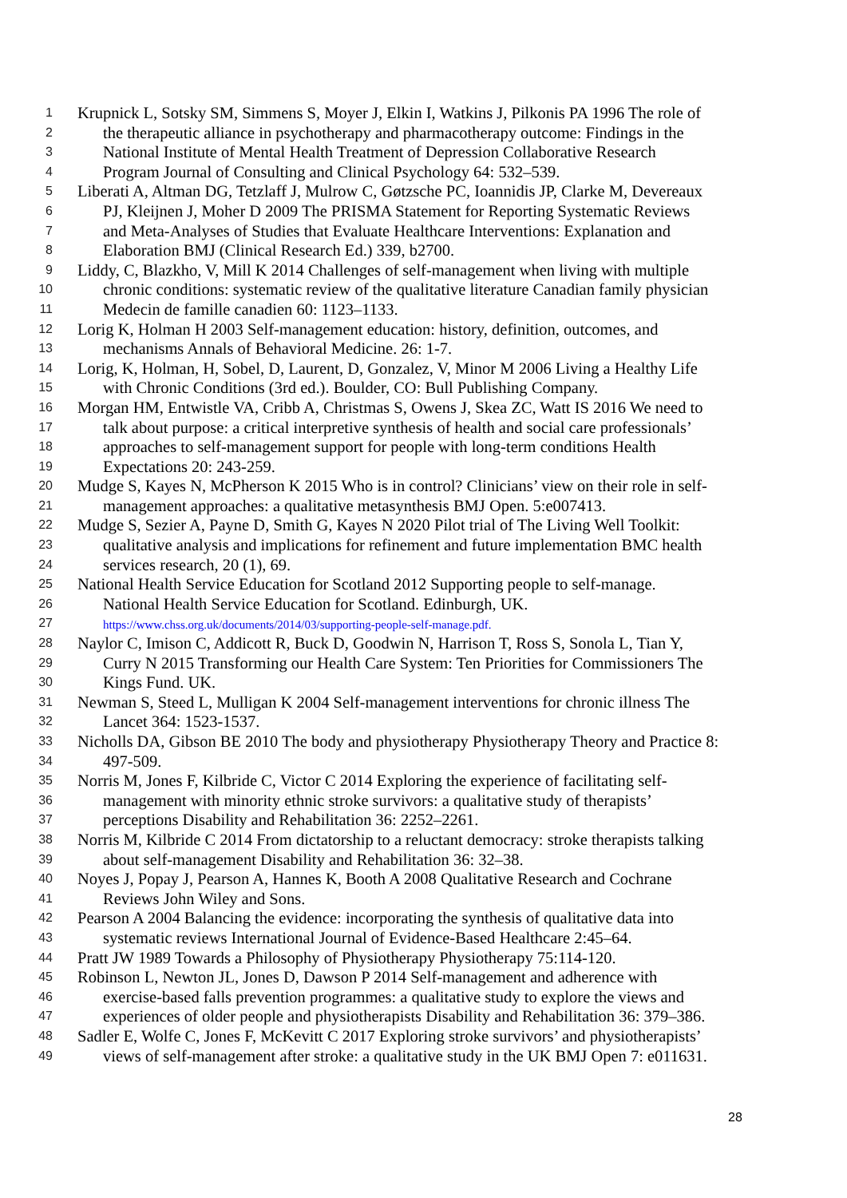1 Krupnick L, Sotsky SM, Simmens S, Moyer J, Elkin I, Watkins J, Pilkonis PA 1996 The role of
2 the therapeutic alliance in psychotherapy and pharmacotherapy outcome: Findings in the
3 National Institute of Mental Health Treatment of Depression Collaborative Research
4 Program Journal of Consulting and Clinical Psychology 64: 532–539.
5 Liberati A, Altman DG, Tetzlaff J, Mulrow C, Gøtzsche PC, Ioannidis JP, Clarke M, Devereaux
6 PJ, Kleijnen J, Moher D 2009 The PRISMA Statement for Reporting Systematic Reviews
7 and Meta-Analyses of Studies that Evaluate Healthcare Interventions: Explanation and
8 Elaboration BMJ (Clinical Research Ed.) 339, b2700.
9 Liddy, C, Blazkho, V, Mill K 2014 Challenges of self-management when living with multiple
10 chronic conditions: systematic review of the qualitative literature Canadian family physician
11 Medecin de famille canadien 60: 1123–1133.
12 Lorig K, Holman H 2003 Self-management education: history, definition, outcomes, and
13 mechanisms Annals of Behavioral Medicine. 26: 1-7.
14 Lorig, K, Holman, H, Sobel, D, Laurent, D, Gonzalez, V, Minor M 2006 Living a Healthy Life
15 with Chronic Conditions (3rd ed.). Boulder, CO: Bull Publishing Company.
16 Morgan HM, Entwistle VA, Cribb A, Christmas S, Owens J, Skea ZC, Watt IS 2016 We need to
17 talk about purpose: a critical interpretive synthesis of health and social care professionals’
18 approaches to self-management support for people with long-term conditions Health
19 Expectations 20: 243-259.
20 Mudge S, Kayes N, McPherson K 2015 Who is in control? Clinicians’ view on their role in self-
21 management approaches: a qualitative metasynthesis BMJ Open. 5:e007413.
22 Mudge S, Sezier A, Payne D, Smith G, Kayes N 2020 Pilot trial of The Living Well Toolkit:
23 qualitative analysis and implications for refinement and future implementation BMC health
24 services research, 20 (1), 69.
25 National Health Service Education for Scotland 2012 Supporting people to self-manage.
26 National Health Service Education for Scotland. Edinburgh, UK.
27 https://www.chss.org.uk/documents/2014/03/supporting-people-self-manage.pdf.
28 Naylor C, Imison C, Addicott R, Buck D, Goodwin N, Harrison T, Ross S, Sonola L, Tian Y,
29 Curry N 2015 Transforming our Health Care System: Ten Priorities for Commissioners The
30 Kings Fund. UK.
31 Newman S, Steed L, Mulligan K 2004 Self-management interventions for chronic illness The
32 Lancet 364: 1523-1537.
33 Nicholls DA, Gibson BE 2010 The body and physiotherapy Physiotherapy Theory and Practice 8:
34 497-509.
35 Norris M, Jones F, Kilbride C, Victor C 2014 Exploring the experience of facilitating self-
36 management with minority ethnic stroke survivors: a qualitative study of therapists’
37 perceptions Disability and Rehabilitation 36: 2252–2261.
38 Norris M, Kilbride C 2014 From dictatorship to a reluctant democracy: stroke therapists talking
39 about self-management Disability and Rehabilitation 36: 32–38.
40 Noyes J, Popay J, Pearson A, Hannes K, Booth A 2008 Qualitative Research and Cochrane
41 Reviews John Wiley and Sons.
42 Pearson A 2004 Balancing the evidence: incorporating the synthesis of qualitative data into
43 systematic reviews International Journal of Evidence-Based Healthcare 2:45–64.
44 Pratt JW 1989 Towards a Philosophy of Physiotherapy Physiotherapy 75:114-120.
45 Robinson L, Newton JL, Jones D, Dawson P 2014 Self-management and adherence with
46 exercise-based falls prevention programmes: a qualitative study to explore the views and
47 experiences of older people and physiotherapists Disability and Rehabilitation 36: 379–386.
48 Sadler E, Wolfe C, Jones F, McKevitt C 2017 Exploring stroke survivors’ and physiotherapists’
49 views of self-management after stroke: a qualitative study in the UK BMJ Open 7: e011631.
28